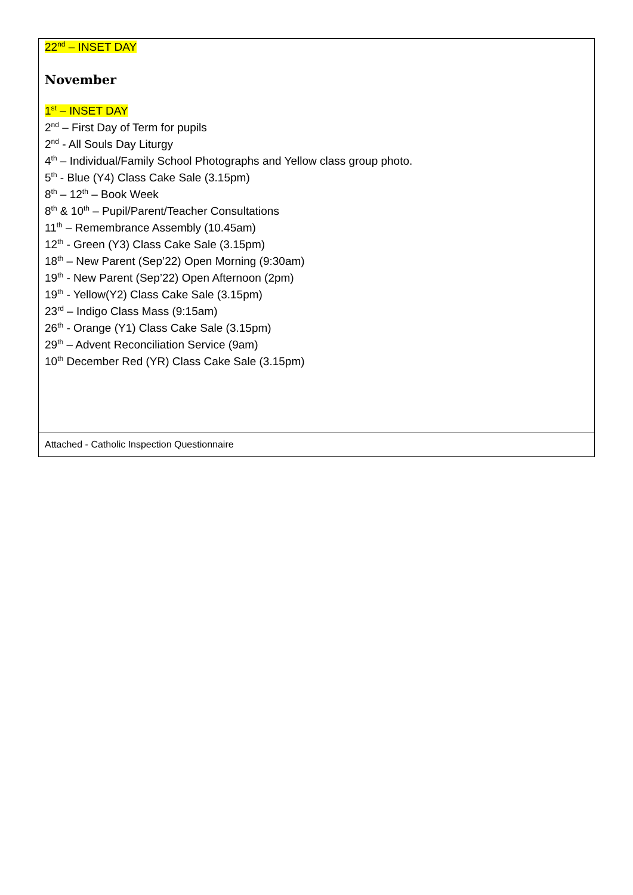22<sup>nd</sup> – INSET DAY
November
1<sup>st</sup> – INSET DAY
2<sup>nd</sup> – First Day of Term for pupils
2<sup>nd</sup> - All Souls Day Liturgy
4<sup>th</sup> – Individual/Family School Photographs and Yellow class group photo.
5<sup>th</sup> - Blue (Y4) Class Cake Sale (3.15pm)
8<sup>th</sup> – 12<sup>th</sup> – Book Week
8<sup>th</sup> & 10<sup>th</sup> – Pupil/Parent/Teacher Consultations
11<sup>th</sup> – Remembrance Assembly (10.45am)
12<sup>th</sup> - Green (Y3) Class Cake Sale (3.15pm)
18<sup>th</sup> – New Parent (Sep’22) Open Morning (9:30am)
19<sup>th</sup> - New Parent (Sep’22) Open Afternoon (2pm)
19<sup>th</sup> - Yellow(Y2) Class Cake Sale (3.15pm)
23<sup>rd</sup> – Indigo Class Mass (9:15am)
26<sup>th</sup> - Orange (Y1) Class Cake Sale (3.15pm)
29<sup>th</sup> – Advent Reconciliation Service (9am)
10<sup>th</sup> December Red (YR) Class Cake Sale (3.15pm)
Attached - Catholic Inspection Questionnaire